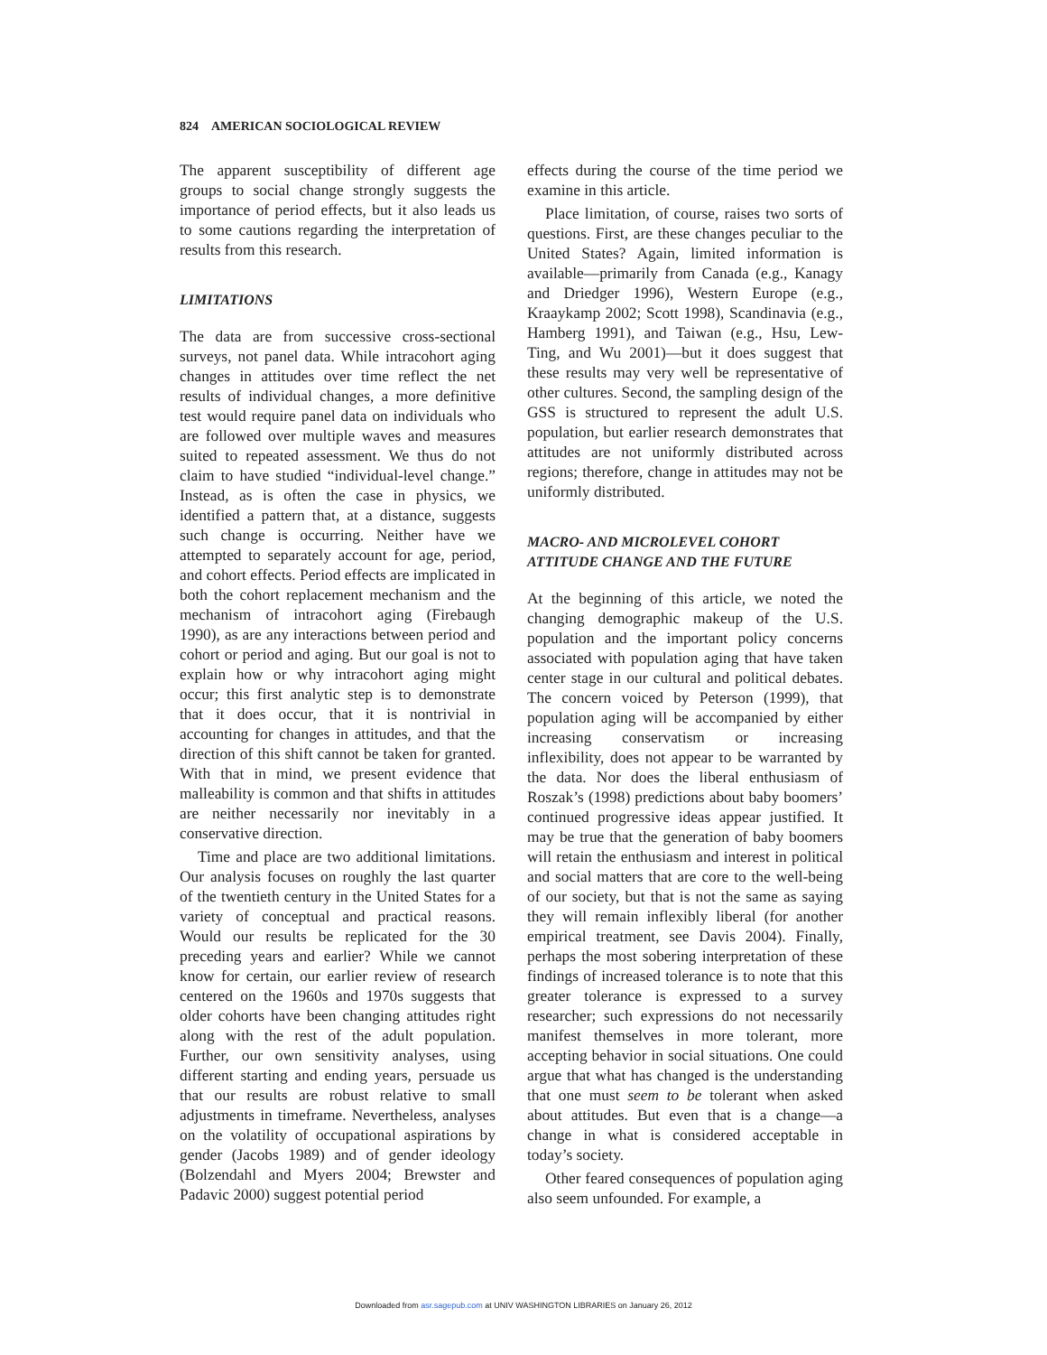824 AMERICAN SOCIOLOGICAL REVIEW
The apparent susceptibility of different age groups to social change strongly suggests the importance of period effects, but it also leads us to some cautions regarding the interpretation of results from this research.
LIMITATIONS
The data are from successive cross-sectional surveys, not panel data. While intracohort aging changes in attitudes over time reflect the net results of individual changes, a more definitive test would require panel data on individuals who are followed over multiple waves and measures suited to repeated assessment. We thus do not claim to have studied “individual-level change.” Instead, as is often the case in physics, we identified a pattern that, at a distance, suggests such change is occurring. Neither have we attempted to separately account for age, period, and cohort effects. Period effects are implicated in both the cohort replacement mechanism and the mechanism of intracohort aging (Firebaugh 1990), as are any interactions between period and cohort or period and aging. But our goal is not to explain how or why intracohort aging might occur; this first analytic step is to demonstrate that it does occur, that it is nontrivial in accounting for changes in attitudes, and that the direction of this shift cannot be taken for granted. With that in mind, we present evidence that malleability is common and that shifts in attitudes are neither necessarily nor inevitably in a conservative direction.
Time and place are two additional limitations. Our analysis focuses on roughly the last quarter of the twentieth century in the United States for a variety of conceptual and practical reasons. Would our results be replicated for the 30 preceding years and earlier? While we cannot know for certain, our earlier review of research centered on the 1960s and 1970s suggests that older cohorts have been changing attitudes right along with the rest of the adult population. Further, our own sensitivity analyses, using different starting and ending years, persuade us that our results are robust relative to small adjustments in timeframe. Nevertheless, analyses on the volatility of occupational aspirations by gender (Jacobs 1989) and of gender ideology (Bolzendahl and Myers 2004; Brewster and Padavic 2000) suggest potential period
effects during the course of the time period we examine in this article.
Place limitation, of course, raises two sorts of questions. First, are these changes peculiar to the United States? Again, limited information is available—primarily from Canada (e.g., Kanagy and Driedger 1996), Western Europe (e.g., Kraaykamp 2002; Scott 1998), Scandinavia (e.g., Hamberg 1991), and Taiwan (e.g., Hsu, Lew-Ting, and Wu 2001)—but it does suggest that these results may very well be representative of other cultures. Second, the sampling design of the GSS is structured to represent the adult U.S. population, but earlier research demonstrates that attitudes are not uniformly distributed across regions; therefore, change in attitudes may not be uniformly distributed.
MACRO- AND MICROLEVEL COHORT
ATTITUDE CHANGE AND THE FUTURE
At the beginning of this article, we noted the changing demographic makeup of the U.S. population and the important policy concerns associated with population aging that have taken center stage in our cultural and political debates. The concern voiced by Peterson (1999), that population aging will be accompanied by either increasing conservatism or increasing inflexibility, does not appear to be warranted by the data. Nor does the liberal enthusiasm of Roszak’s (1998) predictions about baby boomers’ continued progressive ideas appear justified. It may be true that the generation of baby boomers will retain the enthusiasm and interest in political and social matters that are core to the well-being of our society, but that is not the same as saying they will remain inflexibly liberal (for another empirical treatment, see Davis 2004). Finally, perhaps the most sobering interpretation of these findings of increased tolerance is to note that this greater tolerance is expressed to a survey researcher; such expressions do not necessarily manifest themselves in more tolerant, more accepting behavior in social situations. One could argue that what has changed is the understanding that one must seem to be tolerant when asked about attitudes. But even that is a change—a change in what is considered acceptable in today’s society.
Other feared consequences of population aging also seem unfounded. For example, a
Downloaded from asr.sagepub.com at UNIV WASHINGTON LIBRARIES on January 26, 2012